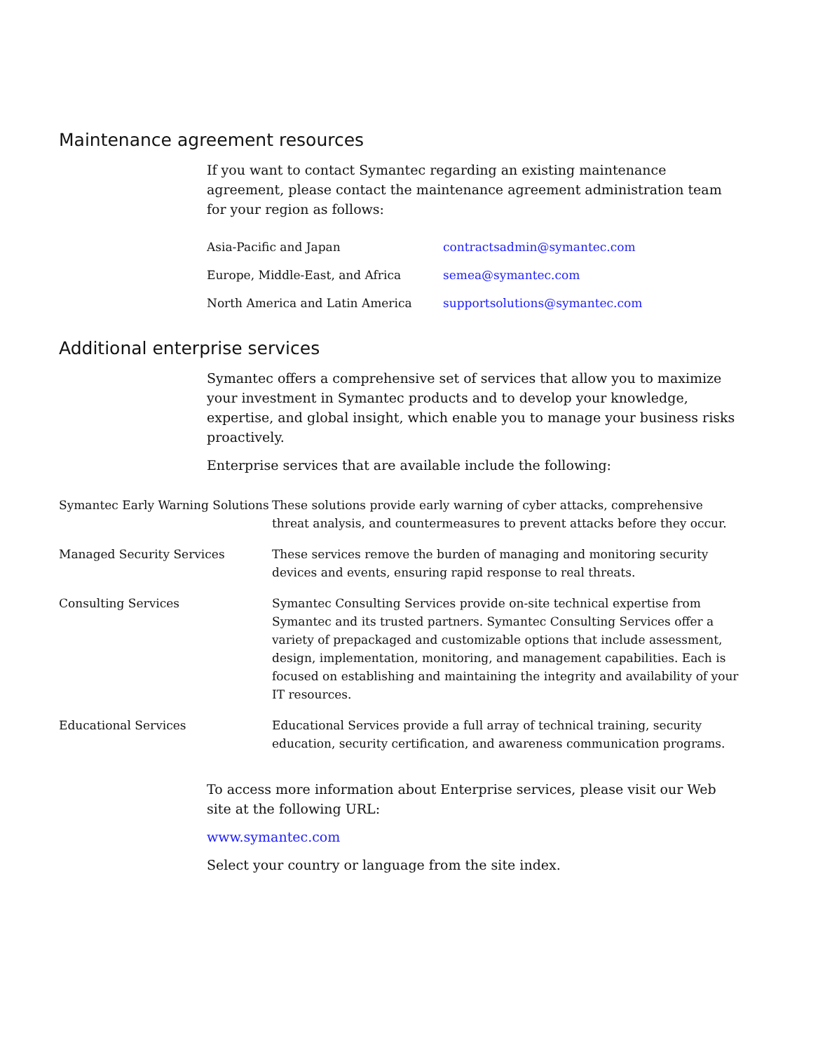Maintenance agreement resources
If you want to contact Symantec regarding an existing maintenance agreement, please contact the maintenance agreement administration team for your region as follows:
| Asia-Pacific and Japan | contractsadmin@symantec.com |
| Europe, Middle-East, and Africa | semea@symantec.com |
| North America and Latin America | supportsolutions@symantec.com |
Additional enterprise services
Symantec offers a comprehensive set of services that allow you to maximize your investment in Symantec products and to develop your knowledge, expertise, and global insight, which enable you to manage your business risks proactively.
Enterprise services that are available include the following:
| Symantec Early Warning Solutions | These solutions provide early warning of cyber attacks, comprehensive threat analysis, and countermeasures to prevent attacks before they occur. |
| Managed Security Services | These services remove the burden of managing and monitoring security devices and events, ensuring rapid response to real threats. |
| Consulting Services | Symantec Consulting Services provide on-site technical expertise from Symantec and its trusted partners. Symantec Consulting Services offer a variety of prepackaged and customizable options that include assessment, design, implementation, monitoring, and management capabilities. Each is focused on establishing and maintaining the integrity and availability of your IT resources. |
| Educational Services | Educational Services provide a full array of technical training, security education, security certification, and awareness communication programs. |
To access more information about Enterprise services, please visit our Web site at the following URL:
www.symantec.com
Select your country or language from the site index.